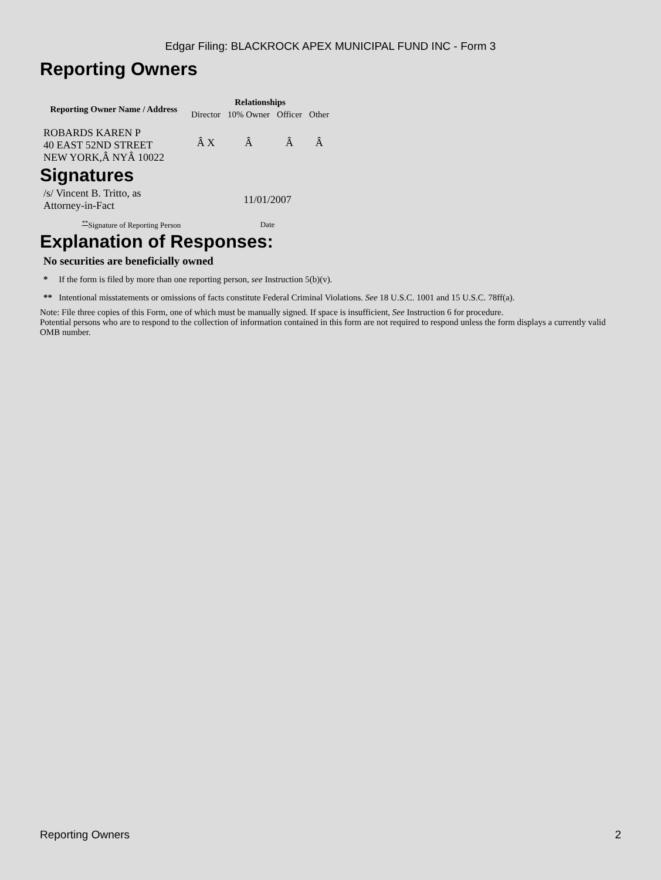Edgar Filing: BLACKROCK APEX MUNICIPAL FUND INC - Form 3
Reporting Owners
| Reporting Owner Name / Address | Relationships | | | |
| --- | --- | --- | --- | --- |
| | Director | 10% Owner | Officer | Other |
| ROBARDS KAREN P 40 EAST 52ND STREET NEW YORK,Â NYÂ 10022 | Â X | Â | Â | Â |
Signatures
| /s/ Vincent B. Tritto, as Attorney-in-Fact | 11/01/2007 |
| <sup>**</sup> Signature of Reporting Person | Date |
Explanation of Responses:
No securities are beneficially owned
* If the form is filed by more than one reporting person, see Instruction 5(b)(v).
** Intentional misstatements or omissions of facts constitute Federal Criminal Violations. See 18 U.S.C. 1001 and 15 U.S.C. 78ff(a).
Note: File three copies of this Form, one of which must be manually signed. If space is insufficient, See Instruction 6 for procedure.
Potential persons who are to respond to the collection of information contained in this form are not required to respond unless the form displays a currently valid OMB number.
Reporting Owners 2